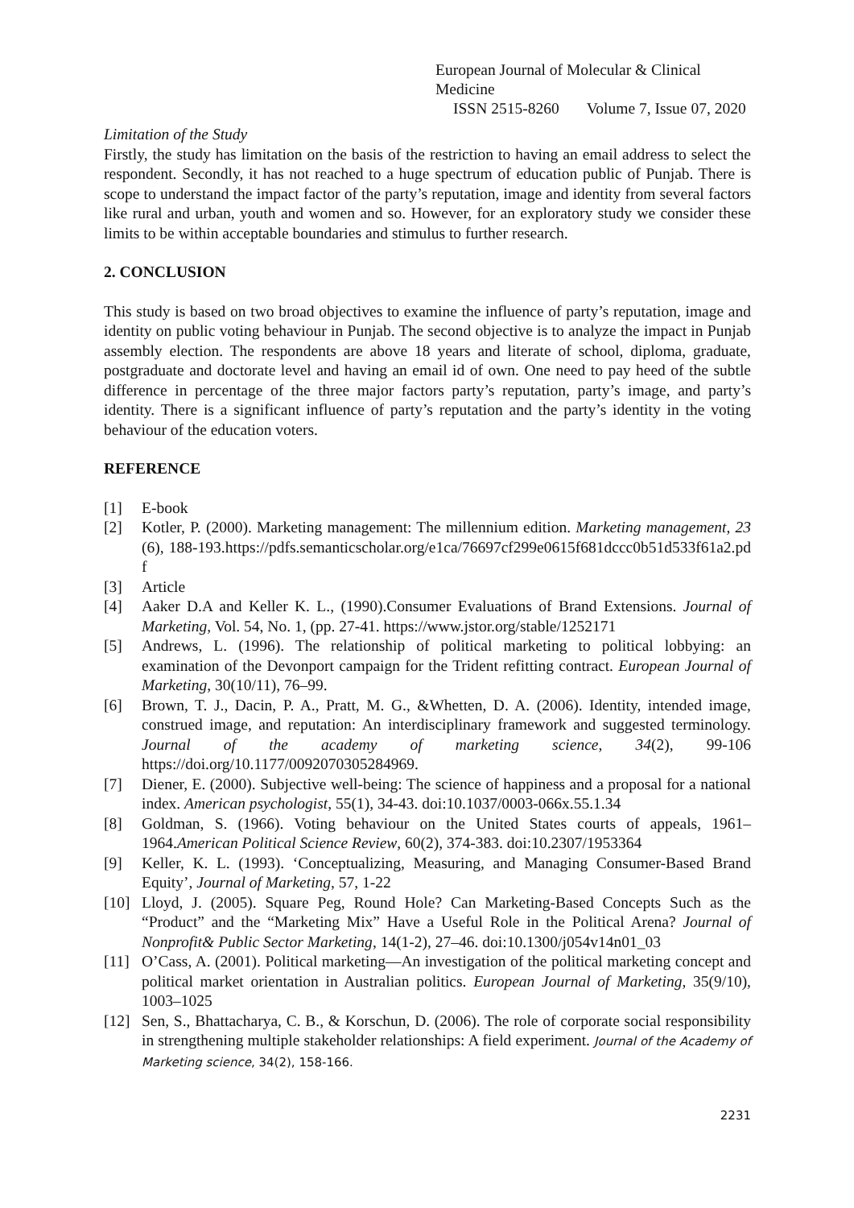European Journal of Molecular & Clinical Medicine
ISSN 2515-8260 Volume 7, Issue 07, 2020
Limitation of the Study
Firstly, the study has limitation on the basis of the restriction to having an email address to select the respondent. Secondly, it has not reached to a huge spectrum of education public of Punjab. There is scope to understand the impact factor of the party’s reputation, image and identity from several factors like rural and urban, youth and women and so. However, for an exploratory study we consider these limits to be within acceptable boundaries and stimulus to further research.
2. CONCLUSION
This study is based on two broad objectives to examine the influence of party’s reputation, image and identity on public voting behaviour in Punjab. The second objective is to analyze the impact in Punjab assembly election. The respondents are above 18 years and literate of school, diploma, graduate, postgraduate and doctorate level and having an email id of own. One need to pay heed of the subtle difference in percentage of the three major factors party’s reputation, party’s image, and party’s identity. There is a significant influence of party’s reputation and the party’s identity in the voting behaviour of the education voters.
REFERENCE
[1] E-book
[2] Kotler, P. (2000). Marketing management: The millennium edition. Marketing management, 23(6), 188-193.https://pdfs.semanticscholar.org/e1ca/76697cf299e0615f681dccc0b51d533f61a2.pdf
[3] Article
[4] Aaker D.A and Keller K. L., (1990).Consumer Evaluations of Brand Extensions. Journal of Marketing, Vol. 54, No. 1, (pp. 27-41. https://www.jstor.org/stable/1252171
[5] Andrews, L. (1996). The relationship of political marketing to political lobbying: an examination of the Devonport campaign for the Trident refitting contract. European Journal of Marketing, 30(10/11), 76–99.
[6] Brown, T. J., Dacin, P. A., Pratt, M. G., &Whetten, D. A. (2006). Identity, intended image, construed image, and reputation: An interdisciplinary framework and suggested terminology. Journal of the academy of marketing science, 34(2), 99-106 https://doi.org/10.1177/0092070305284969.
[7] Diener, E. (2000). Subjective well-being: The science of happiness and a proposal for a national index. American psychologist, 55(1), 34-43. doi:10.1037/0003-066x.55.1.34
[8] Goldman, S. (1966). Voting behaviour on the United States courts of appeals, 1961–1964.American Political Science Review, 60(2), 374-383. doi:10.2307/1953364
[9] Keller, K. L. (1993). ‘Conceptualizing, Measuring, and Managing Consumer-Based Brand Equity’, Journal of Marketing, 57, 1-22
[10] Lloyd, J. (2005). Square Peg, Round Hole? Can Marketing-Based Concepts Such as the “Product” and the “Marketing Mix” Have a Useful Role in the Political Arena? Journal of Nonprofit& Public Sector Marketing, 14(1-2), 27–46. doi:10.1300/j054v14n01_03
[11] O’Cass, A. (2001). Political marketing—An investigation of the political marketing concept and political market orientation in Australian politics. European Journal of Marketing, 35(9/10), 1003–1025
[12] Sen, S., Bhattacharya, C. B., & Korschun, D. (2006). The role of corporate social responsibility in strengthening multiple stakeholder relationships: A field experiment. Journal of the Academy of Marketing science, 34(2), 158-166.
2231